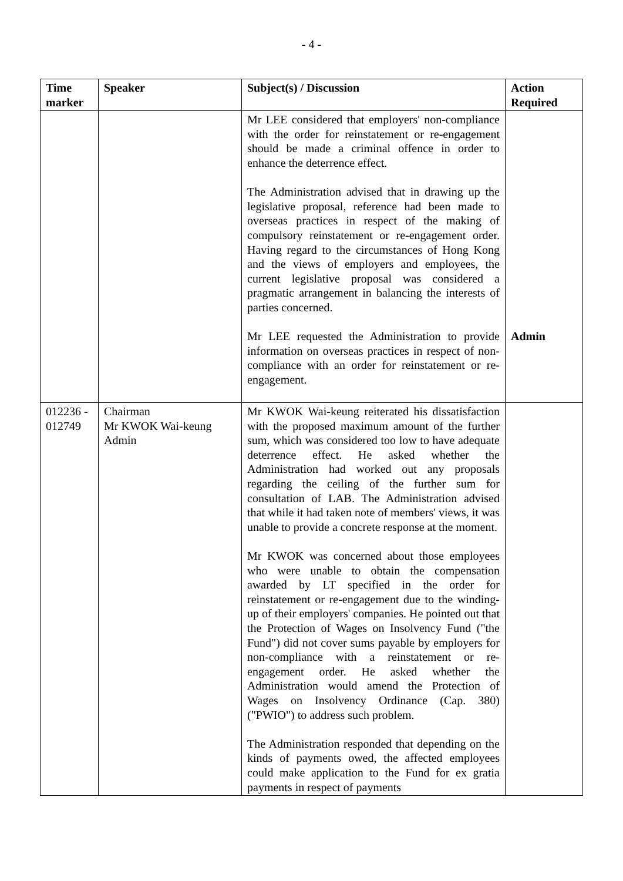- 4 -
| Time marker | Speaker | Subject(s) / Discussion | Action Required |
| --- | --- | --- | --- |
| | | Mr LEE considered that employers' non-compliance with the order for reinstatement or re-engagement should be made a criminal offence in order to enhance the deterrence effect. The Administration advised that in drawing up the legislative proposal, reference had been made to overseas practices in respect of the making of compulsory reinstatement or re-engagement order. Having regard to the circumstances of Hong Kong and the views of employers and employees, the current legislative proposal was considered a pragmatic arrangement in balancing the interests of parties concerned. Mr LEE requested the Administration to provide information on overseas practices in respect of non-compliance with an order for reinstatement or re-engagement. | Admin |
| 012236 - 012749 | Chairman Mr KWOK Wai-keung Admin | Mr KWOK Wai-keung reiterated his dissatisfaction with the proposed maximum amount of the further sum, which was considered too low to have adequate deterrence effect. He asked whether the Administration had worked out any proposals regarding the ceiling of the further sum for consultation of LAB. The Administration advised that while it had taken note of members' views, it was unable to provide a concrete response at the moment. Mr KWOK was concerned about those employees who were unable to obtain the compensation awarded by LT specified in the order for reinstatement or re-engagement due to the winding-up of their employers' companies. He pointed out that the Protection of Wages on Insolvency Fund ("the Fund") did not cover sums payable by employers for non-compliance with a reinstatement or re-engagement order. He asked whether the Administration would amend the Protection of Wages on Insolvency Ordinance (Cap. 380) ("PWIO") to address such problem. The Administration responded that depending on the kinds of payments owed, the affected employees could make application to the Fund for ex gratia payments in respect of payments | |